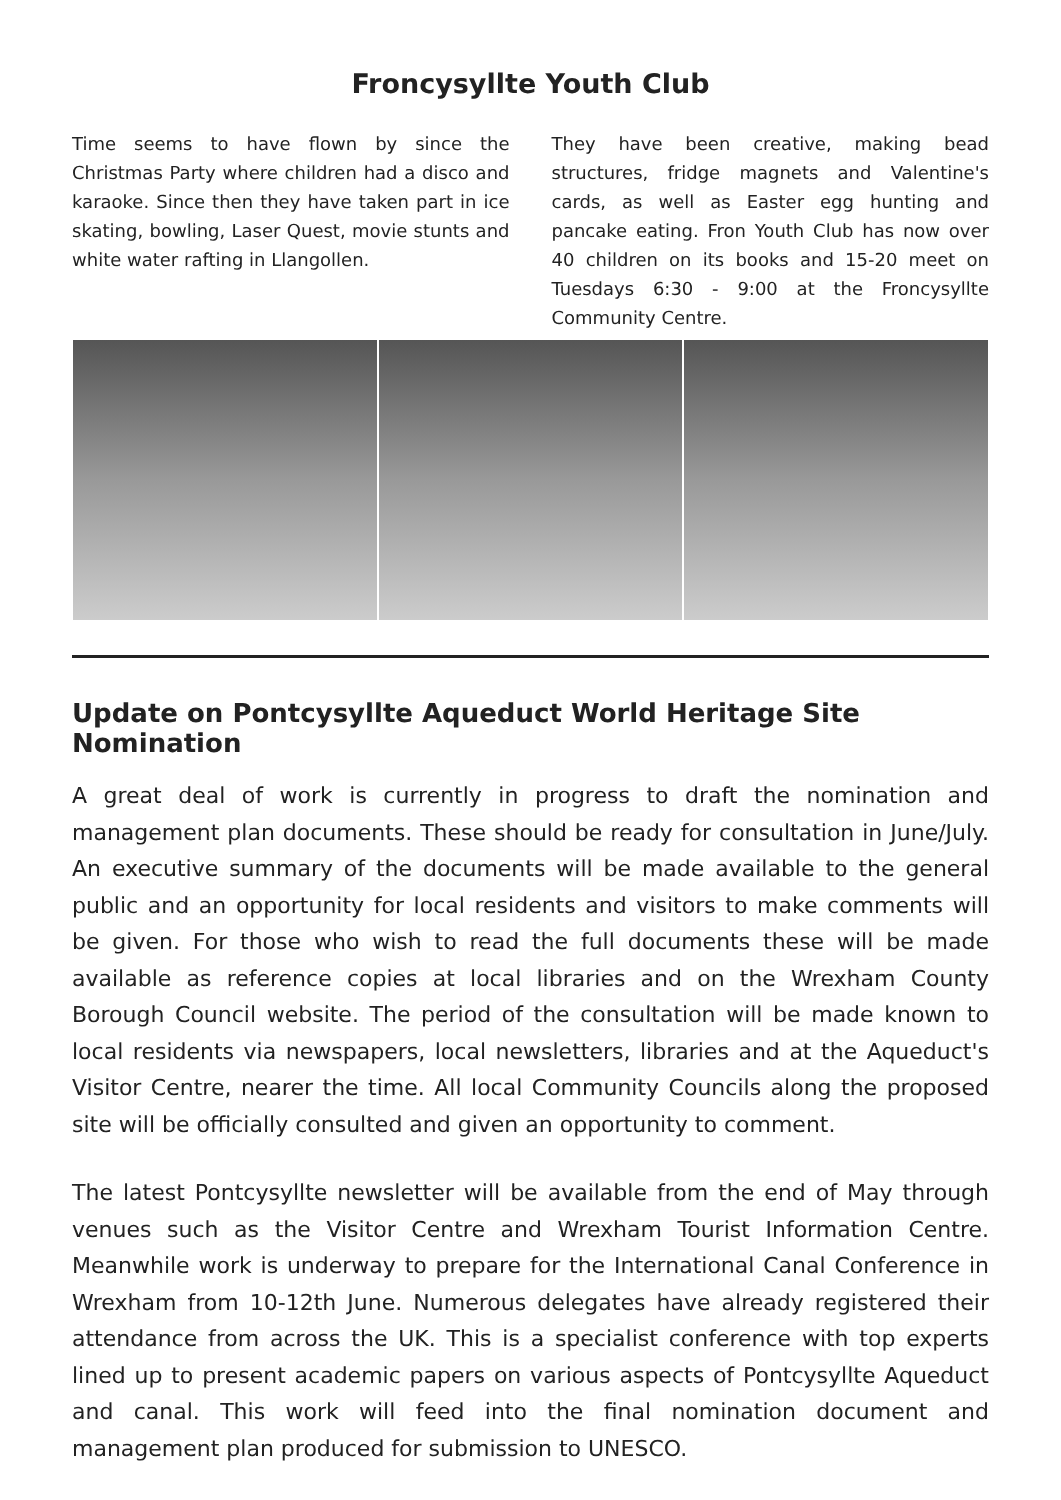Froncysyllte Youth Club
Time seems to have flown by since the Christmas Party where children had a disco and karaoke. Since then they have taken part in ice skating, bowling, Laser Quest, movie stunts and white water rafting in Llangollen.
They have been creative, making bead structures, fridge magnets and Valentine's cards, as well as Easter egg hunting and pancake eating. Fron Youth Club has now over 40 children on its books and 15-20 meet on Tuesdays 6:30 - 9:00 at the Froncysyllte Community Centre.
Update on Pontcysyllte Aqueduct World Heritage Site Nomination
A great deal of work is currently in progress to draft the nomination and management plan documents. These should be ready for consultation in June/July. An executive summary of the documents will be made available to the general public and an opportunity for local residents and visitors to make comments will be given. For those who wish to read the full documents these will be made available as reference copies at local libraries and on the Wrexham County Borough Council website. The period of the consultation will be made known to local residents via newspapers, local newsletters, libraries and at the Aqueduct's Visitor Centre, nearer the time. All local Community Councils along the proposed site will be officially consulted and given an opportunity to comment.
The latest Pontcysyllte newsletter will be available from the end of May through venues such as the Visitor Centre and Wrexham Tourist Information Centre. Meanwhile work is underway to prepare for the International Canal Conference in Wrexham from 10-12th June. Numerous delegates have already registered their attendance from across the UK. This is a specialist conference with top experts lined up to present academic papers on various aspects of Pontcysyllte Aqueduct and canal. This work will feed into the final nomination document and management plan produced for submission to UNESCO.